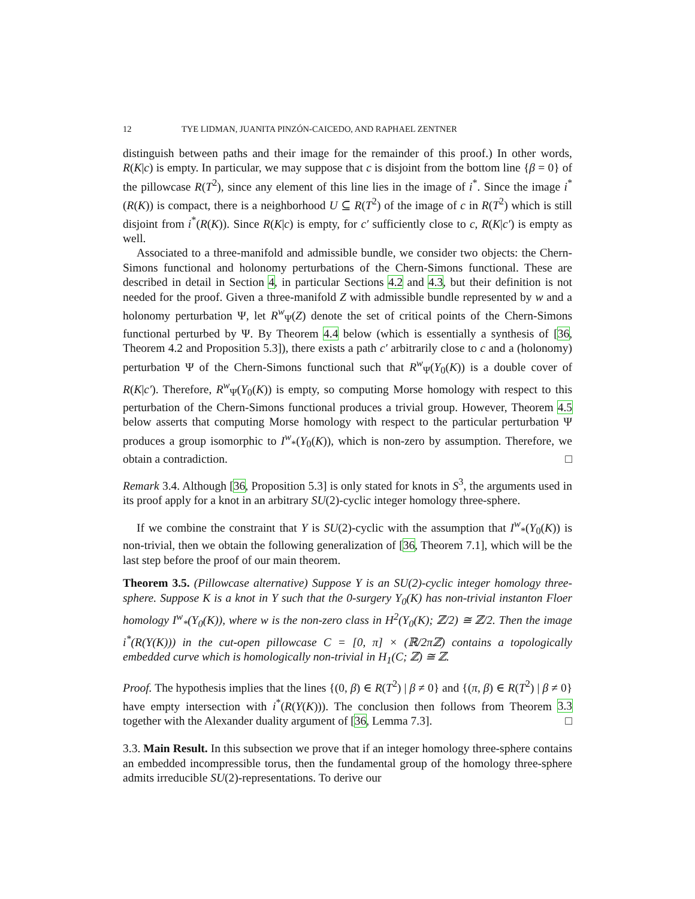12 TYE LIDMAN, JUANITA PINZÓN-CAICEDO, AND RAPHAEL ZENTNER
distinguish between paths and their image for the remainder of this proof.) In other words, R(K|c) is empty. In particular, we may suppose that c is disjoint from the bottom line {β = 0} of the pillowcase R(T<sup>2</sup>), since any element of this line lies in the image of i<sup>*</sup>. Since the image i<sup>*</sup>(R(K)) is compact, there is a neighborhood U ⊆ R(T<sup>2</sup>) of the image of c in R(T<sup>2</sup>) which is still disjoint from i<sup>*</sup>(R(K)). Since R(K|c) is empty, for c′ sufficiently close to c, R(K|c′) is empty as well.
Associated to a three-manifold and admissible bundle, we consider two objects: the Chern-Simons functional and holonomy perturbations of the Chern-Simons functional. These are described in detail in Section 4, in particular Sections 4.2 and 4.3, but their definition is not needed for the proof. Given a three-manifold Z with admissible bundle represented by w and a holonomy perturbation Ψ, let R<sup>w</sup><sub>Ψ</sub>(Z) denote the set of critical points of the Chern-Simons functional perturbed by Ψ. By Theorem 4.4 below (which is essentially a synthesis of [36, Theorem 4.2 and Proposition 5.3]), there exists a path c′ arbitrarily close to c and a (holonomy) perturbation Ψ of the Chern-Simons functional such that R<sup>w</sup><sub>Ψ</sub>(Y<sub>0</sub>(K)) is a double cover of R(K|c′). Therefore, R<sup>w</sup><sub>Ψ</sub>(Y<sub>0</sub>(K)) is empty, so computing Morse homology with respect to this perturbation of the Chern-Simons functional produces a trivial group. However, Theorem 4.5 below asserts that computing Morse homology with respect to the particular perturbation Ψ produces a group isomorphic to I<sup>w</sup><sub>*</sub>(Y<sub>0</sub>(K)), which is non-zero by assumption. Therefore, we obtain a contradiction. □
Remark 3.4. Although [36, Proposition 5.3] is only stated for knots in S<sup>3</sup>, the arguments used in its proof apply for a knot in an arbitrary SU(2)-cyclic integer homology three-sphere.
If we combine the constraint that Y is SU(2)-cyclic with the assumption that I<sup>w</sup><sub>*</sub>(Y<sub>0</sub>(K)) is non-trivial, then we obtain the following generalization of [36, Theorem 7.1], which will be the last step before the proof of our main theorem.
Theorem 3.5. (Pillowcase alternative) Suppose Y is an SU(2)-cyclic integer homology three-sphere. Suppose K is a knot in Y such that the 0-surgery Y<sub>0</sub>(K) has non-trivial instanton Floer homology I<sup>w</sup><sub>*</sub>(Y<sub>0</sub>(K)), where w is the non-zero class in H<sup>2</sup>(Y<sub>0</sub>(K); ℤ/2) ≅ ℤ/2. Then the image i<sup>*</sup>(R(Y(K))) in the cut-open pillowcase C = [0, π] × (ℝ/2πℤ) contains a topologically embedded curve which is homologically non-trivial in H<sub>1</sub>(C; ℤ) ≅ ℤ.
Proof. The hypothesis implies that the lines {(0, β) ∈ R(T<sup>2</sup>) | β ≠ 0} and {(π, β) ∈ R(T<sup>2</sup>) | β ≠ 0} have empty intersection with i<sup>*</sup>(R(Y(K))). The conclusion then follows from Theorem 3.3 together with the Alexander duality argument of [36, Lemma 7.3]. □
3.3. Main Result. In this subsection we prove that if an integer homology three-sphere contains an embedded incompressible torus, then the fundamental group of the homology three-sphere admits irreducible SU(2)-representations. To derive our